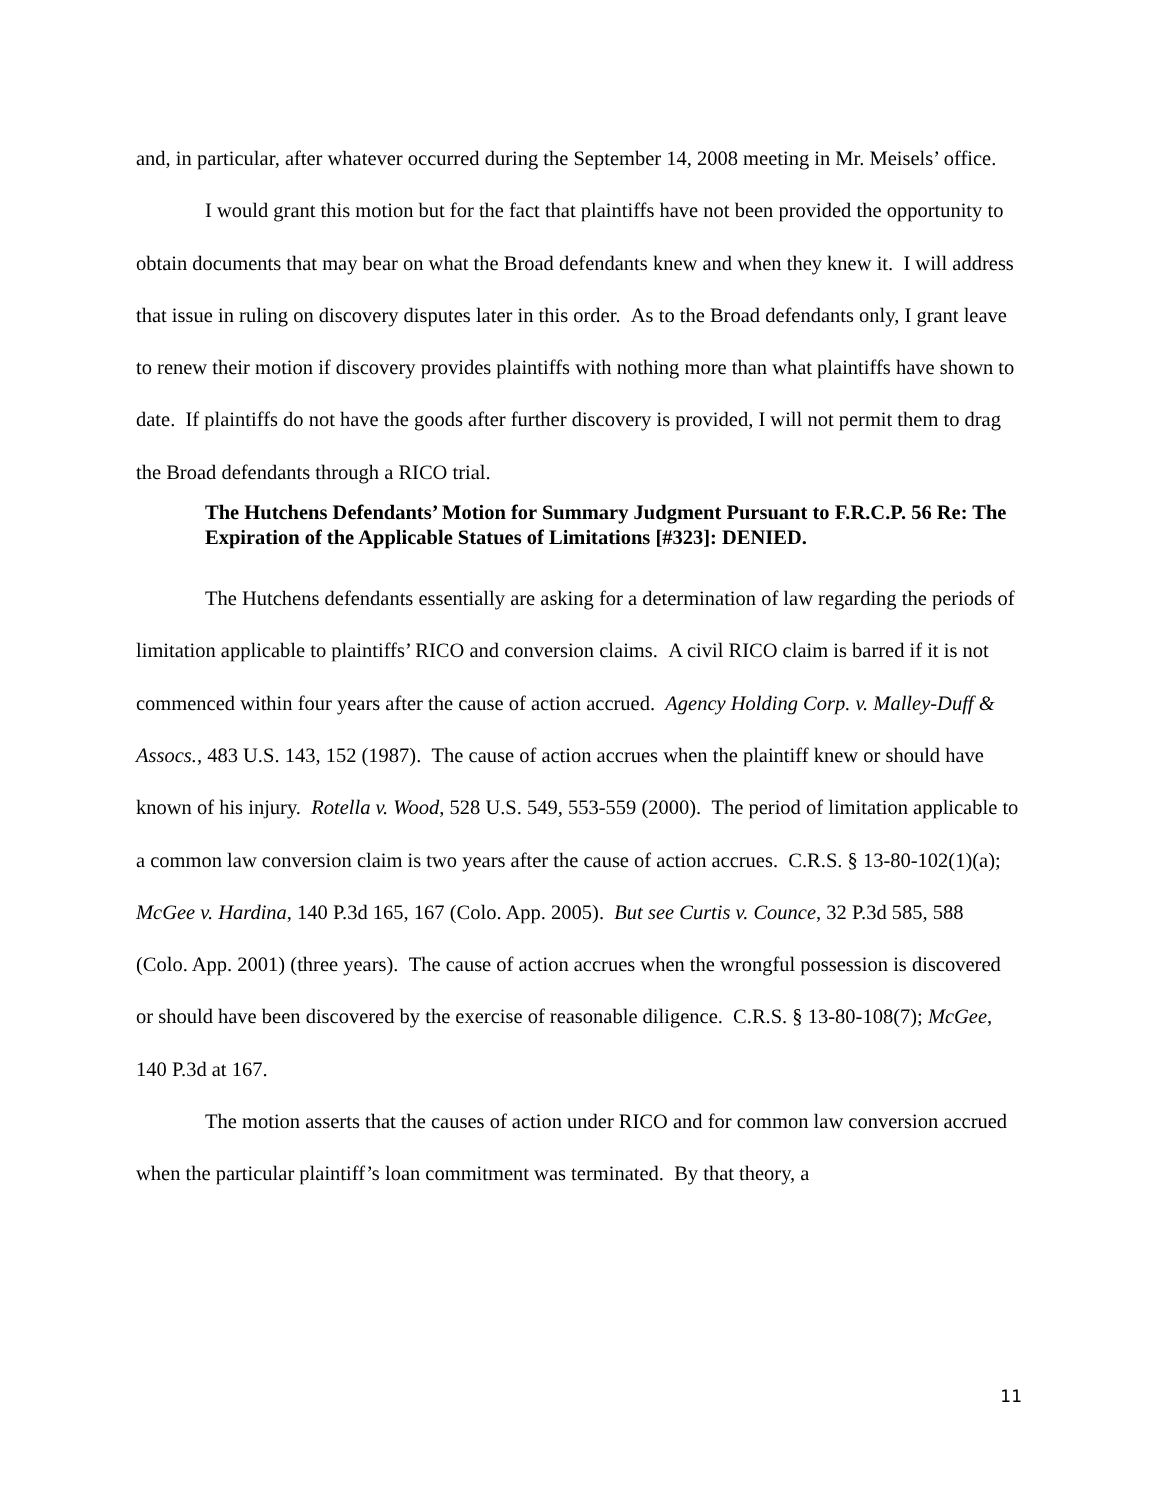and, in particular, after whatever occurred during the September 14, 2008 meeting in Mr. Meisels’ office.
I would grant this motion but for the fact that plaintiffs have not been provided the opportunity to obtain documents that may bear on what the Broad defendants knew and when they knew it. I will address that issue in ruling on discovery disputes later in this order. As to the Broad defendants only, I grant leave to renew their motion if discovery provides plaintiffs with nothing more than what plaintiffs have shown to date. If plaintiffs do not have the goods after further discovery is provided, I will not permit them to drag the Broad defendants through a RICO trial.
The Hutchens Defendants’ Motion for Summary Judgment Pursuant to F.R.C.P. 56 Re: The Expiration of the Applicable Statues of Limitations [#323]: DENIED.
The Hutchens defendants essentially are asking for a determination of law regarding the periods of limitation applicable to plaintiffs’ RICO and conversion claims. A civil RICO claim is barred if it is not commenced within four years after the cause of action accrued. Agency Holding Corp. v. Malley-Duff & Assocs., 483 U.S. 143, 152 (1987). The cause of action accrues when the plaintiff knew or should have known of his injury. Rotella v. Wood, 528 U.S. 549, 553-559 (2000). The period of limitation applicable to a common law conversion claim is two years after the cause of action accrues. C.R.S. § 13-80-102(1)(a); McGee v. Hardina, 140 P.3d 165, 167 (Colo. App. 2005). But see Curtis v. Counce, 32 P.3d 585, 588 (Colo. App. 2001) (three years). The cause of action accrues when the wrongful possession is discovered or should have been discovered by the exercise of reasonable diligence. C.R.S. § 13-80-108(7); McGee, 140 P.3d at 167.
The motion asserts that the causes of action under RICO and for common law conversion accrued when the particular plaintiff’s loan commitment was terminated. By that theory, a
11